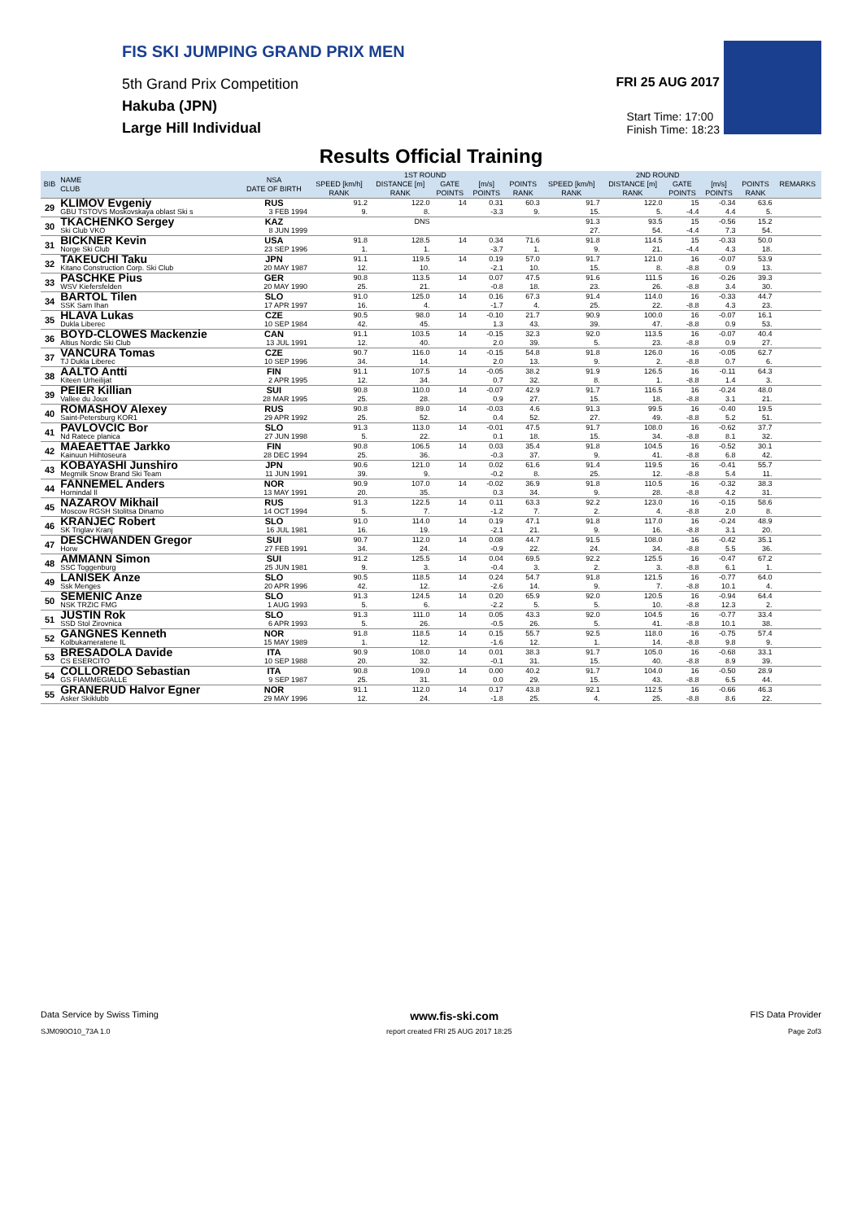FIS SKI JUMPING GRAND PRIX MEN
5th Grand Prix Competition
Hakuba (JPN)
Large Hill Individual
FRI 25 AUG 2017
Start Time: 17:00
Finish Time: 18:23
Results Official Training
| BIB | NAME CLUB | NSA DATE OF BIRTH | 1ST ROUND | | | | | 2ND ROUND | | | | | REMARKS |
| --- | --- | --- | --- | --- | --- | --- | --- | --- | --- | --- | --- | --- | --- |
| | | | SPEED [km/h] | DISTANCE [m] | GATE | [m/s] | POINTS | SPEED [km/h] | DISTANCE [m] | GATE | [m/s] | POINTS | |
| | | | RANK | RANK | POINTS | POINTS | RANK | RANK | RANK | POINTS | POINTS | RANK | |
| 29 | KLIMOV Evgeniy | RUS | 91.2 | 122.0 | 14 | 0.31 | 60.3 | 91.7 | 122.0 | 15 | -0.34 | 63.6 | |
| | GBU TSTOVS Moskovskaya oblast Ski s | 3 FEB 1994 | 9. | 8. | | -3.3 | 9. | 15. | 5. | -4.4 | 4.4 | 5. | |
| 30 | TKACHENKO Sergey | KAZ | | DNS | | | | 91.3 | 93.5 | 15 | -0.56 | 15.2 | |
| | Ski Club VKO | 8 JUN 1999 | | | | | | 27. | 54. | -4.4 | 7.3 | 54. | |
| 31 | BICKNER Kevin | USA | 91.8 | 128.5 | 14 | 0.34 | 71.6 | 91.8 | 114.5 | 15 | -0.33 | 50.0 | |
| | Norge Ski Club | 23 SEP 1996 | 1. | 1. | | -3.7 | 1. | 9. | 21. | -4.4 | 4.3 | 18. | |
| 32 | TAKEUCHI Taku | JPN | 91.1 | 119.5 | 14 | 0.19 | 57.0 | 91.7 | 121.0 | 16 | -0.07 | 53.9 | |
| | Kitano Construction Corp. Ski Club | 20 MAY 1987 | 12. | 10. | | -2.1 | 10. | 15. | 8. | -8.8 | 0.9 | 13. | |
| 33 | PASCHKE Pius | GER | 90.8 | 113.5 | 14 | 0.07 | 47.5 | 91.6 | 111.5 | 16 | -0.26 | 39.3 | |
| | WSV Kiefersfelden | 20 MAY 1990 | 25. | 21. | | -0.8 | 18. | 23. | 26. | -8.8 | 3.4 | 30. | |
| 34 | BARTOL Tilen | SLO | 91.0 | 125.0 | 14 | 0.16 | 67.3 | 91.4 | 114.0 | 16 | -0.33 | 44.7 | |
| | SSK Sam Ihan | 17 APR 1997 | 16. | 4. | | -1.7 | 4. | 25. | 22. | -8.8 | 4.3 | 23. | |
| 35 | HLAVA Lukas | CZE | 90.5 | 98.0 | 14 | -0.10 | 21.7 | 90.9 | 100.0 | 16 | -0.07 | 16.1 | |
| | Dukla Liberec | 10 SEP 1984 | 42. | 45. | | 1.3 | 43. | 39. | 47. | -8.8 | 0.9 | 53. | |
| 36 | BOYD-CLOWES Mackenzie | CAN | 91.1 | 103.5 | 14 | -0.15 | 32.3 | 92.0 | 113.5 | 16 | -0.07 | 40.4 | |
| | Altius Nordic Ski Club | 13 JUL 1991 | 12. | 40. | | 2.0 | 39. | 5. | 23. | -8.8 | 0.9 | 27. | |
| 37 | VANCURA Tomas | CZE | 90.7 | 116.0 | 14 | -0.15 | 54.8 | 91.8 | 126.0 | 16 | -0.05 | 62.7 | |
| | TJ Dukla Liberec | 10 SEP 1996 | 34. | 14. | | 2.0 | 13. | 9. | 2. | -8.8 | 0.7 | 6. | |
| 38 | AALTO Antti | FIN | 91.1 | 107.5 | 14 | -0.05 | 38.2 | 91.9 | 126.5 | 16 | -0.11 | 64.3 | |
| | Kiteen Urheilijat | 2 APR 1995 | 12. | 34. | | 0.7 | 32. | 8. | 1. | -8.8 | 1.4 | 3. | |
| 39 | PEIER Killian | SUI | 90.8 | 110.0 | 14 | -0.07 | 42.9 | 91.7 | 116.5 | 16 | -0.24 | 48.0 | |
| | Vallee du Joux | 28 MAR 1995 | 25. | 28. | | 0.9 | 27. | 15. | 18. | -8.8 | 3.1 | 21. | |
| 40 | ROMASHOV Alexey | RUS | 90.8 | 89.0 | 14 | -0.03 | 4.6 | 91.3 | 99.5 | 16 | -0.40 | 19.5 | |
| | Saint-Petersburg KOR1 | 29 APR 1992 | 25. | 52. | | 0.4 | 52. | 27. | 49. | -8.8 | 5.2 | 51. | |
| 41 | PAVLOVCIC Bor | SLO | 91.3 | 113.0 | 14 | -0.01 | 47.5 | 91.7 | 108.0 | 16 | -0.62 | 37.7 | |
| | Nd Ratece planica | 27 JUN 1998 | 5. | 22. | | 0.1 | 18. | 15. | 34. | -8.8 | 8.1 | 32. | |
| 42 | MAEAETTAE Jarkko | FIN | 90.8 | 106.5 | 14 | 0.03 | 35.4 | 91.8 | 104.5 | 16 | -0.52 | 30.1 | |
| | Kainuun Hiihtoseura | 28 DEC 1994 | 25. | 36. | | -0.3 | 37. | 9. | 41. | -8.8 | 6.8 | 42. | |
| 43 | KOBAYASHI Junshiro | JPN | 90.6 | 121.0 | 14 | 0.02 | 61.6 | 91.4 | 119.5 | 16 | -0.41 | 55.7 | |
| | Megmilk Snow Brand Ski Team | 11 JUN 1991 | 39. | 9. | | -0.2 | 8. | 25. | 12. | -8.8 | 5.4 | 11. | |
| 44 | FANNEMEL Anders | NOR | 90.9 | 107.0 | 14 | -0.02 | 36.9 | 91.8 | 110.5 | 16 | -0.32 | 38.3 | |
| | Hornindal Il | 13 MAY 1991 | 20. | 35. | | 0.3 | 34. | 9. | 28. | -8.8 | 4.2 | 31. | |
| 45 | NAZAROV Mikhail | RUS | 91.3 | 122.5 | 14 | 0.11 | 63.3 | 92.2 | 123.0 | 16 | -0.15 | 58.6 | |
| | Moscow RGSH Stolitsa Dinamo | 14 OCT 1994 | 5. | 7. | | -1.2 | 7. | 2. | 4. | -8.8 | 2.0 | 8. | |
| 46 | KRANJEC Robert | SLO | 91.0 | 114.0 | 14 | 0.19 | 47.1 | 91.8 | 117.0 | 16 | -0.24 | 48.9 | |
| | SK Triglav Kranj | 16 JUL 1981 | 16. | 19. | | -2.1 | 21. | 9. | 16. | -8.8 | 3.1 | 20. | |
| 47 | DESCHWANDEN Gregor | SUI | 90.7 | 112.0 | 14 | 0.08 | 44.7 | 91.5 | 108.0 | 16 | -0.42 | 35.1 | |
| | Horw | 27 FEB 1991 | 34. | 24. | | -0.9 | 22. | 24. | 34. | -8.8 | 5.5 | 36. | |
| 48 | AMMANN Simon | SUI | 91.2 | 125.5 | 14 | 0.04 | 69.5 | 92.2 | 125.5 | 16 | -0.47 | 67.2 | |
| | SSC Toggenburg | 25 JUN 1981 | 9. | 3. | | -0.4 | 3. | 2. | 3. | -8.8 | 6.1 | 1. | |
| 49 | LANISEK Anze | SLO | 90.5 | 118.5 | 14 | 0.24 | 54.7 | 91.8 | 121.5 | 16 | -0.77 | 64.0 | |
| | Ssk Menges | 20 APR 1996 | 42. | 12. | | -2.6 | 14. | 9. | 7. | -8.8 | 10.1 | 4. | |
| 50 | SEMENIC Anze | SLO | 91.3 | 124.5 | 14 | 0.20 | 65.9 | 92.0 | 120.5 | 16 | -0.94 | 64.4 | |
| | NSK TRZIC FMG | 1 AUG 1993 | 5. | 6. | | -2.2 | 5. | 5. | 10. | -8.8 | 12.3 | 2. | |
| 51 | JUSTIN Rok | SLO | 91.3 | 111.0 | 14 | 0.05 | 43.3 | 92.0 | 104.5 | 16 | -0.77 | 33.4 | |
| | SSD Stol Zirovnica | 6 APR 1993 | 5. | 26. | | -0.5 | 26. | 5. | 41. | -8.8 | 10.1 | 38. | |
| 52 | GANGNES Kenneth | NOR | 91.8 | 118.5 | 14 | 0.15 | 55.7 | 92.5 | 118.0 | 16 | -0.75 | 57.4 | |
| | Kolbukameratene IL | 15 MAY 1989 | 1. | 12. | | -1.6 | 12. | 1. | 14. | -8.8 | 9.8 | 9. | |
| 53 | BRESADOLA Davide | ITA | 90.9 | 108.0 | 14 | 0.01 | 38.3 | 91.7 | 105.0 | 16 | -0.68 | 33.1 | |
| | CS ESERCITO | 10 SEP 1988 | 20. | 32. | | -0.1 | 31. | 15. | 40. | -8.8 | 8.9 | 39. | |
| 54 | COLLOREDO Sebastian | ITA | 90.8 | 109.0 | 14 | 0.00 | 40.2 | 91.7 | 104.0 | 16 | -0.50 | 28.9 | |
| | GS FIAMMEGIALLE | 9 SEP 1987 | 25. | 31. | | 0.0 | 29. | 15. | 43. | -8.8 | 6.5 | 44. | |
| 55 | GRANERUD Halvor Egner | NOR | 91.1 | 112.0 | 14 | 0.17 | 43.8 | 92.1 | 112.5 | 16 | -0.66 | 46.3 | |
| | Asker Skiklubb | 29 MAY 1996 | 12. | 24. | | -1.8 | 25. | 4. | 25. | -8.8 | 8.6 | 22. | |
Data Service by Swiss Timing www.fis-ski.com FIS Data Provider
SJM090O10_73A 1.0 report created FRI 25 AUG 2017 18:25 Page 2of3